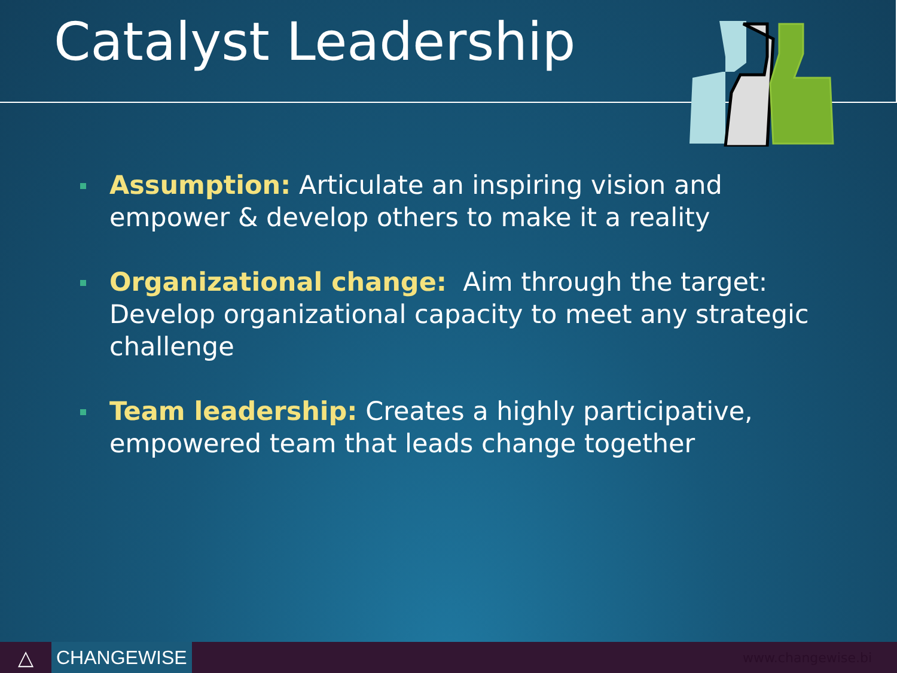Catalyst Leadership
Assumption: Articulate an inspiring vision and empower & develop others to make it a reality
Organizational change: Aim through the target: Develop organizational capacity to meet any strategic challenge
Team leadership: Creates a highly participative, empowered team that leads change together
△ CHANGEWISE
www.changewise.bi